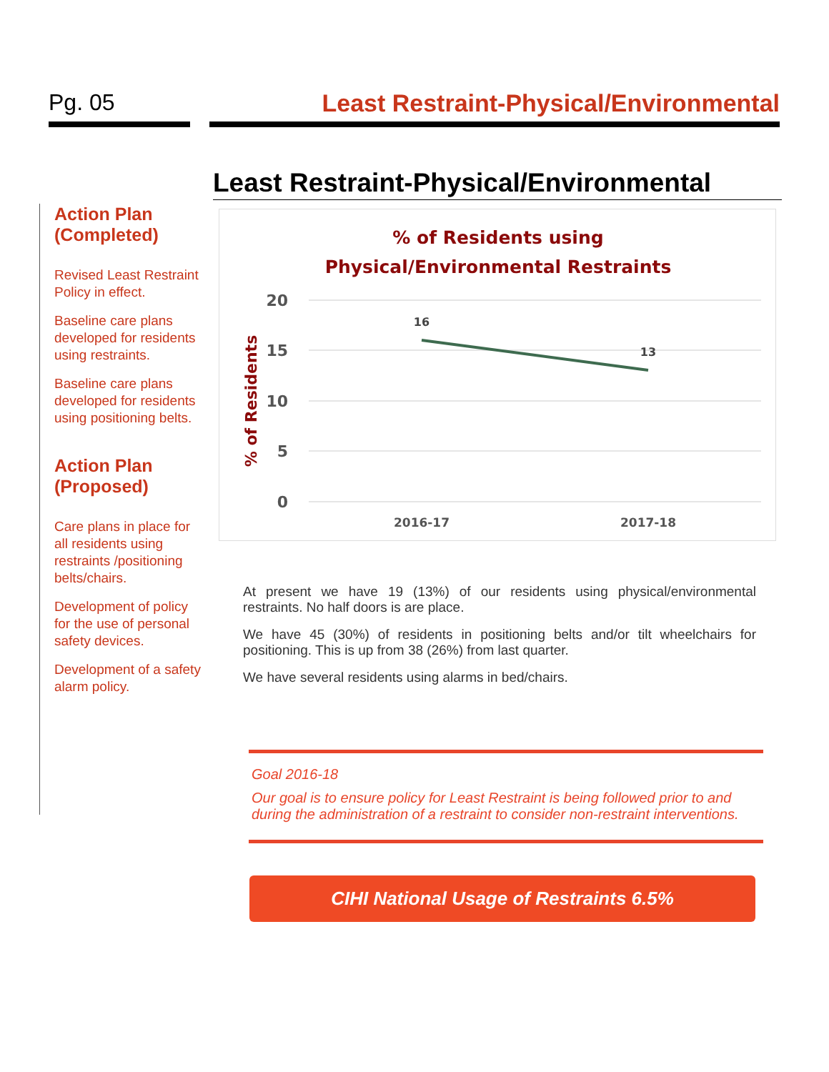Pg. 05 Least Restraint-Physical/Environmental
Action Plan (Completed)
Revised Least Restraint Policy in effect.
Baseline care plans developed for residents using restraints.
Baseline care plans developed for residents using positioning belts.
Action Plan (Proposed)
Care plans in place for all residents using restraints /positioning belts/chairs.
Development of policy for the use of personal safety devices.
Development of a safety alarm policy.
Least Restraint-Physical/Environmental
% of Residents using
Physical/Environmental Restraints
20
15
10
5
0
% of Residents
16
13
2016-17
2017-18
At present we have 19 (13%) of our residents using physical/environmental restraints. No half doors is are place.
We have 45 (30%) of residents in positioning belts and/or tilt wheelchairs for positioning. This is up from 38 (26%) from last quarter.
We have several residents using alarms in bed/chairs.
Goal 2016-18
Our goal is to ensure policy for Least Restraint is being followed prior to and during the administration of a restraint to consider non-restraint interventions.
CIHI National Usage of Restraints 6.5%